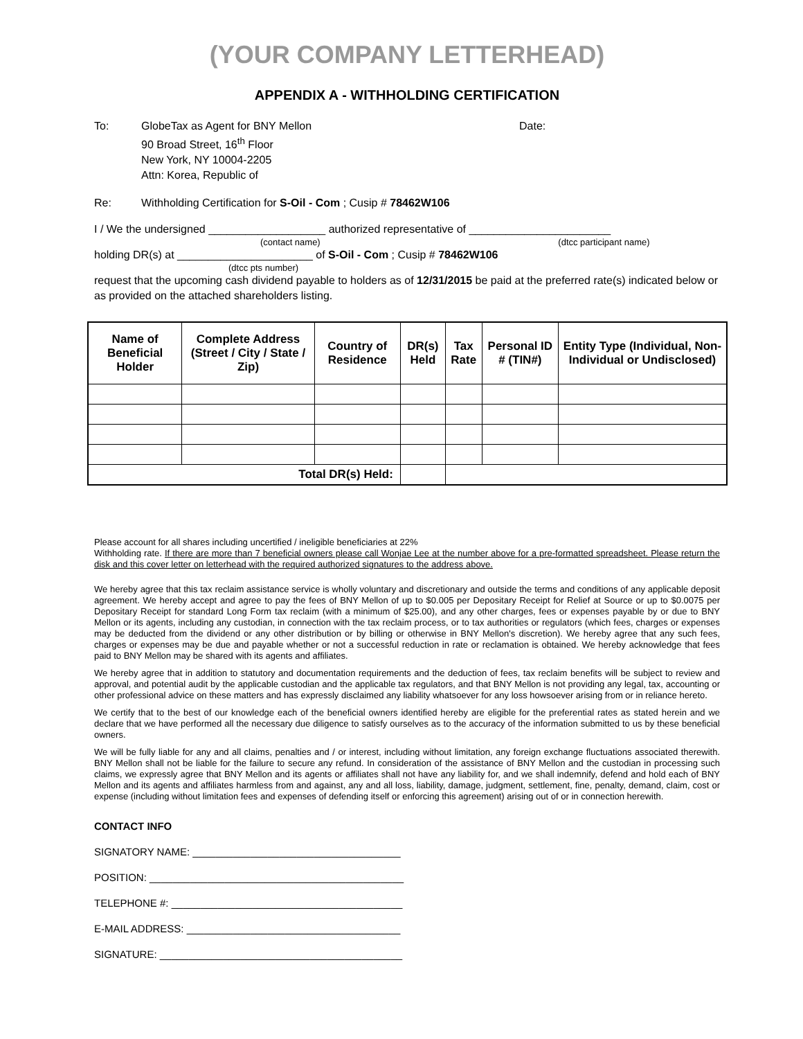(YOUR COMPANY LETTERHEAD)
APPENDIX A - WITHHOLDING CERTIFICATION
To: GlobeTax as Agent for BNY Mellon
90 Broad Street, 16<sup>th</sup> Floor
New York, NY 10004-2205
Attn: Korea, Republic of
Date:
Re: Withholding Certification for S-Oil - Com ; Cusip # 78462W106
I / We the undersigned ___________________ authorized representative of _______________________
(contact name) (dtcc participant name)
holding DR(s) at ______________________ of S-Oil - Com ; Cusip # 78462W106
(dtcc pts number)
request that the upcoming cash dividend payable to holders as of 12/31/2015 be paid at the preferred rate(s) indicated below or as provided on the attached shareholders listing.
| Name of Beneficial Holder | Complete Address (Street / City / State / Zip) | Country of Residence | DR(s) Held | Tax Rate | Personal ID # (TIN#) | Entity Type (Individual, Non-Individual or Undisclosed) |
| --- | --- | --- | --- | --- | --- | --- |
| Total DR(s) Held: | | | | | | |
Please account for all shares including uncertified / ineligible beneficiaries at 22%
Withholding rate. If there are more than 7 beneficial owners please call Wonjae Lee at the number above for a pre-formatted spreadsheet. Please return the disk and this cover letter on letterhead with the required authorized signatures to the address above.
We hereby agree that this tax reclaim assistance service is wholly voluntary and discretionary and outside the terms and conditions of any applicable deposit agreement. We hereby accept and agree to pay the fees of BNY Mellon of up to $0.005 per Depositary Receipt for Relief at Source or up to $0.0075 per Depositary Receipt for standard Long Form tax reclaim (with a minimum of $25.00), and any other charges, fees or expenses payable by or due to BNY Mellon or its agents, including any custodian, in connection with the tax reclaim process, or to tax authorities or regulators (which fees, charges or expenses may be deducted from the dividend or any other distribution or by billing or otherwise in BNY Mellon's discretion). We hereby agree that any such fees, charges or expenses may be due and payable whether or not a successful reduction in rate or reclamation is obtained. We hereby acknowledge that fees paid to BNY Mellon may be shared with its agents and affiliates.
We hereby agree that in addition to statutory and documentation requirements and the deduction of fees, tax reclaim benefits will be subject to review and approval, and potential audit by the applicable custodian and the applicable tax regulators, and that BNY Mellon is not providing any legal, tax, accounting or other professional advice on these matters and has expressly disclaimed any liability whatsoever for any loss howsoever arising from or in reliance hereto.
We certify that to the best of our knowledge each of the beneficial owners identified hereby are eligible for the preferential rates as stated herein and we declare that we have performed all the necessary due diligence to satisfy ourselves as to the accuracy of the information submitted to us by these beneficial owners.
We will be fully liable for any and all claims, penalties and / or interest, including without limitation, any foreign exchange fluctuations associated therewith. BNY Mellon shall not be liable for the failure to secure any refund. In consideration of the assistance of BNY Mellon and the custodian in processing such claims, we expressly agree that BNY Mellon and its agents or affiliates shall not have any liability for, and we shall indemnify, defend and hold each of BNY Mellon and its agents and affiliates harmless from and against, any and all loss, liability, damage, judgment, settlement, fine, penalty, demand, claim, cost or expense (including without limitation fees and expenses of defending itself or enforcing this agreement) arising out of or in connection herewith.
CONTACT INFO
SIGNATORY NAME: ____________________________________
POSITION: ____________________________________________
TELEPHONE #: ________________________________________
E-MAIL ADDRESS: _____________________________________
SIGNATURE: __________________________________________